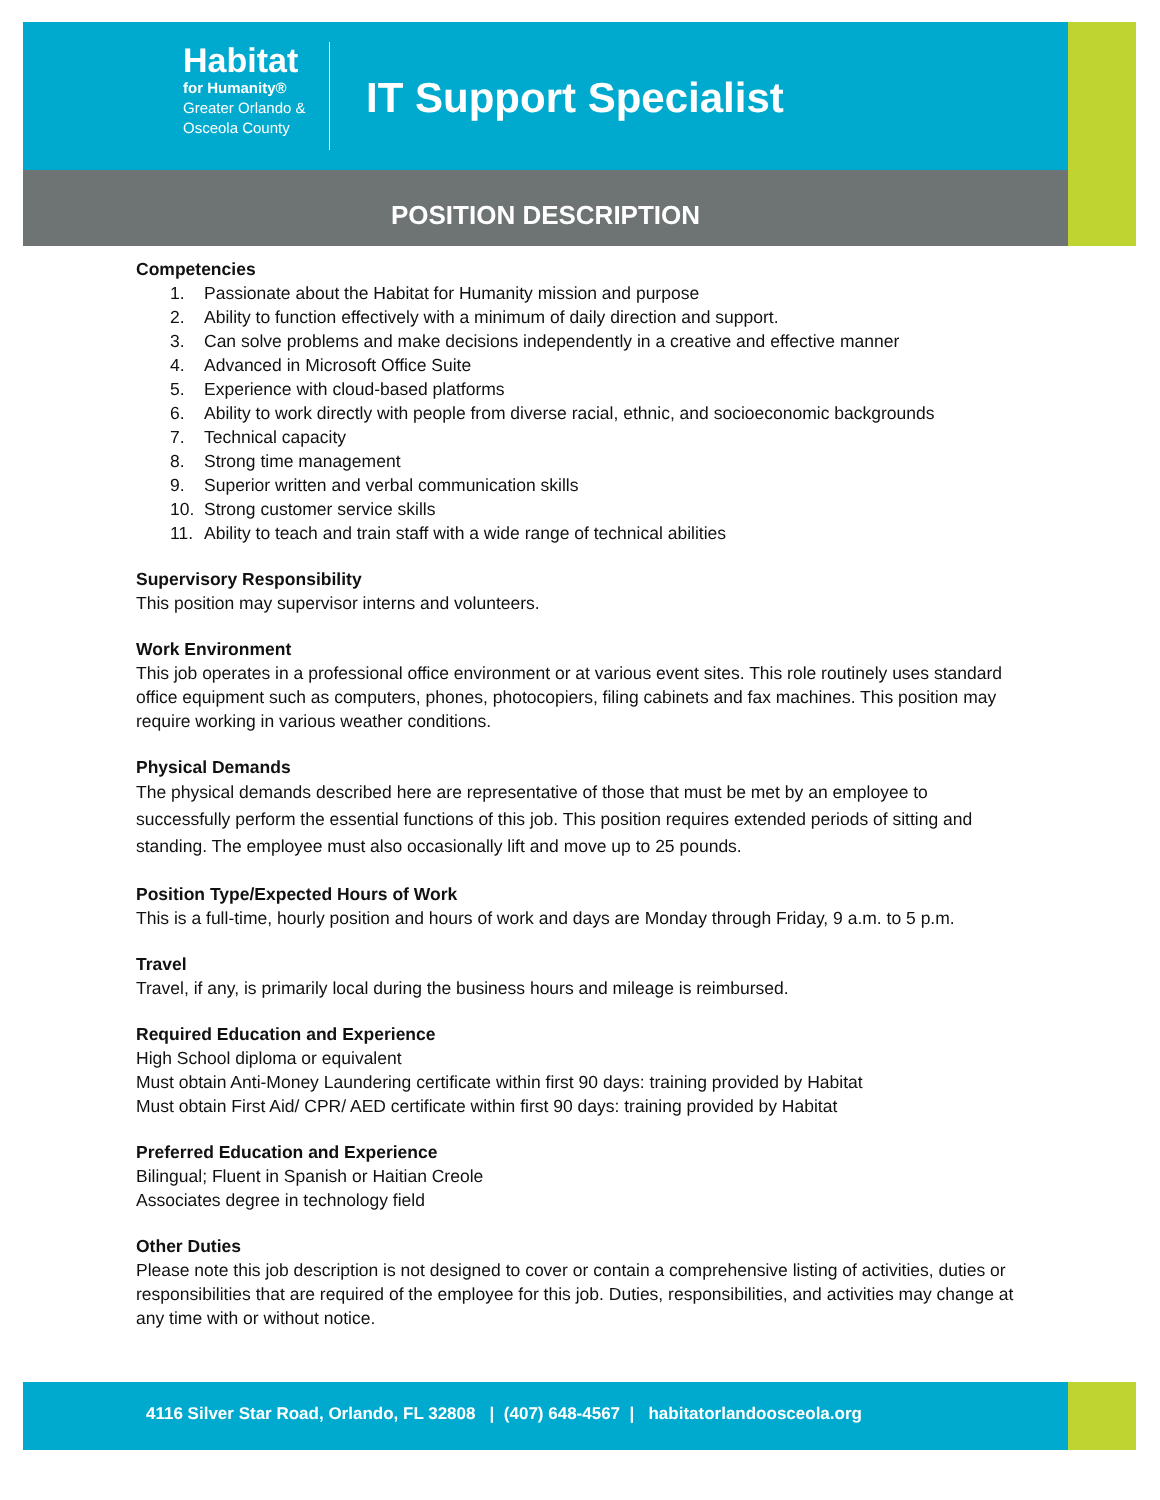Habitat
for Humanity®
Greater Orlando &
Osceola County
IT Support Specialist
POSITION DESCRIPTION
Competencies
1. Passionate about the Habitat for Humanity mission and purpose
2. Ability to function effectively with a minimum of daily direction and support.
3. Can solve problems and make decisions independently in a creative and effective manner
4. Advanced in Microsoft Office Suite
5. Experience with cloud-based platforms
6. Ability to work directly with people from diverse racial, ethnic, and socioeconomic backgrounds
7. Technical capacity
8. Strong time management
9. Superior written and verbal communication skills
10. Strong customer service skills
11. Ability to teach and train staff with a wide range of technical abilities
Supervisory Responsibility
This position may supervisor interns and volunteers.
Work Environment
This job operates in a professional office environment or at various event sites. This role routinely uses standard office equipment such as computers, phones, photocopiers, filing cabinets and fax machines. This position may require working in various weather conditions.
Physical Demands
The physical demands described here are representative of those that must be met by an employee to successfully perform the essential functions of this job. This position requires extended periods of sitting and standing. The employee must also occasionally lift and move up to 25 pounds.
Position Type/Expected Hours of Work
This is a full-time, hourly position and hours of work and days are Monday through Friday, 9 a.m. to 5 p.m.
Travel
Travel, if any, is primarily local during the business hours and mileage is reimbursed.
Required Education and Experience
High School diploma or equivalent
Must obtain Anti-Money Laundering certificate within first 90 days: training provided by Habitat
Must obtain First Aid/ CPR/ AED certificate within first 90 days: training provided by Habitat
Preferred Education and Experience
Bilingual; Fluent in Spanish or Haitian Creole
Associates degree in technology field
Other Duties
Please note this job description is not designed to cover or contain a comprehensive listing of activities, duties or responsibilities that are required of the employee for this job. Duties, responsibilities, and activities may change at any time with or without notice.
4116 Silver Star Road, Orlando, FL 32808 | (407) 648-4567 | habitatorlandoosceola.org